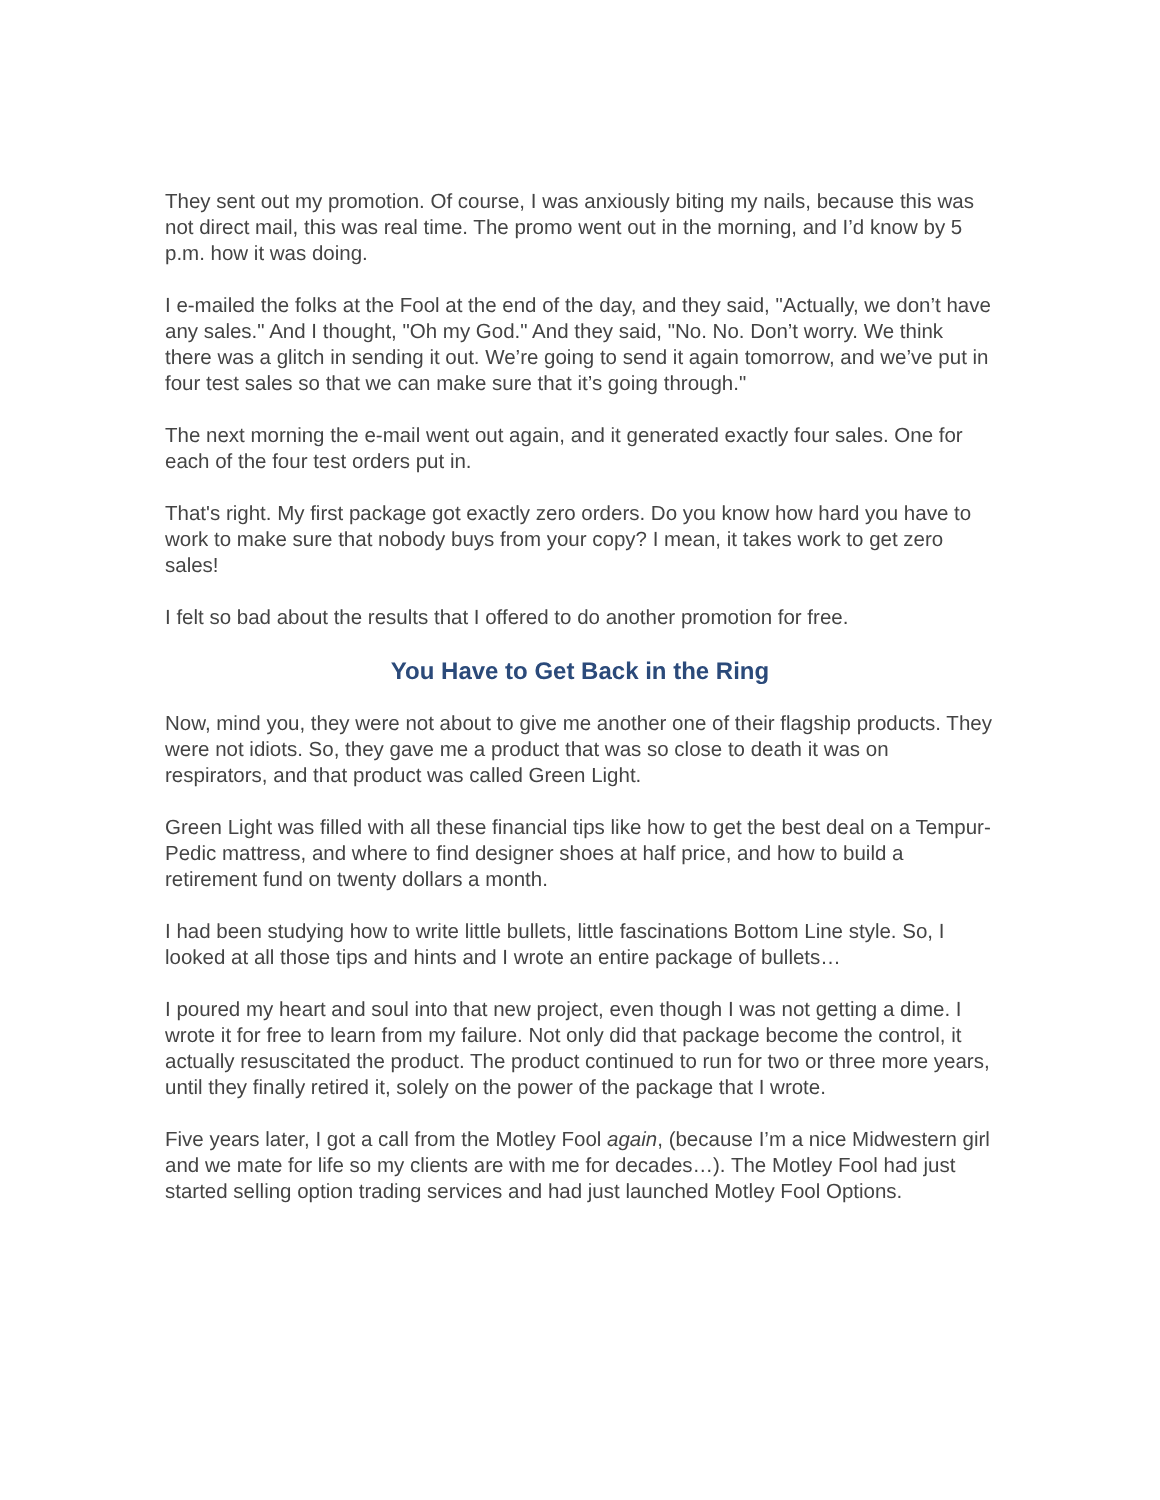They sent out my promotion. Of course, I was anxiously biting my nails, because this was not direct mail, this was real time. The promo went out in the morning, and I’d know by 5 p.m. how it was doing.
I e-mailed the folks at the Fool at the end of the day, and they said, "Actually, we don’t have any sales." And I thought, "Oh my God." And they said, "No. No. Don’t worry. We think there was a glitch in sending it out. We’re going to send it again tomorrow, and we’ve put in four test sales so that we can make sure that it’s going through."
The next morning the e-mail went out again, and it generated exactly four sales. One for each of the four test orders put in.
That's right. My first package got exactly zero orders. Do you know how hard you have to work to make sure that nobody buys from your copy? I mean, it takes work to get zero sales!
I felt so bad about the results that I offered to do another promotion for free.
You Have to Get Back in the Ring
Now, mind you, they were not about to give me another one of their flagship products. They were not idiots. So, they gave me a product that was so close to death it was on respirators, and that product was called Green Light.
Green Light was filled with all these financial tips like how to get the best deal on a Tempur-Pedic mattress, and where to find designer shoes at half price, and how to build a retirement fund on twenty dollars a month.
I had been studying how to write little bullets, little fascinations Bottom Line style. So, I looked at all those tips and hints and I wrote an entire package of bullets…
I poured my heart and soul into that new project, even though I was not getting a dime. I wrote it for free to learn from my failure. Not only did that package become the control, it actually resuscitated the product. The product continued to run for two or three more years, until they finally retired it, solely on the power of the package that I wrote.
Five years later, I got a call from the Motley Fool again, (because I’m a nice Midwestern girl and we mate for life so my clients are with me for decades…). The Motley Fool had just started selling option trading services and had just launched Motley Fool Options.